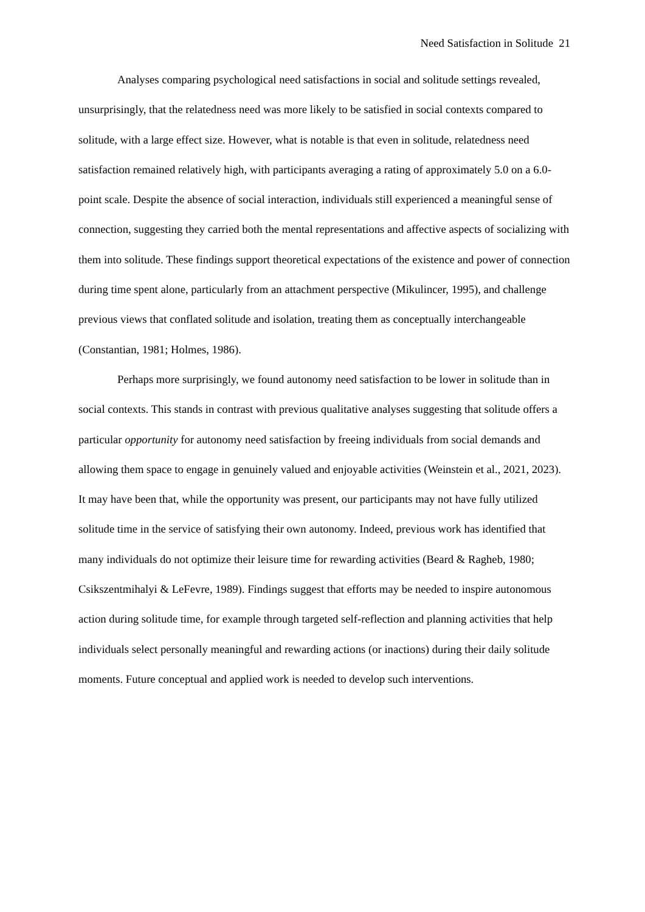Need Satisfaction in Solitude 21
Analyses comparing psychological need satisfactions in social and solitude settings revealed, unsurprisingly, that the relatedness need was more likely to be satisfied in social contexts compared to solitude, with a large effect size. However, what is notable is that even in solitude, relatedness need satisfaction remained relatively high, with participants averaging a rating of approximately 5.0 on a 6.0-point scale. Despite the absence of social interaction, individuals still experienced a meaningful sense of connection, suggesting they carried both the mental representations and affective aspects of socializing with them into solitude. These findings support theoretical expectations of the existence and power of connection during time spent alone, particularly from an attachment perspective (Mikulincer, 1995), and challenge previous views that conflated solitude and isolation, treating them as conceptually interchangeable (Constantian, 1981; Holmes, 1986).
Perhaps more surprisingly, we found autonomy need satisfaction to be lower in solitude than in social contexts. This stands in contrast with previous qualitative analyses suggesting that solitude offers a particular opportunity for autonomy need satisfaction by freeing individuals from social demands and allowing them space to engage in genuinely valued and enjoyable activities (Weinstein et al., 2021, 2023). It may have been that, while the opportunity was present, our participants may not have fully utilized solitude time in the service of satisfying their own autonomy. Indeed, previous work has identified that many individuals do not optimize their leisure time for rewarding activities (Beard & Ragheb, 1980; Csikszentmihalyi & LeFevre, 1989). Findings suggest that efforts may be needed to inspire autonomous action during solitude time, for example through targeted self-reflection and planning activities that help individuals select personally meaningful and rewarding actions (or inactions) during their daily solitude moments. Future conceptual and applied work is needed to develop such interventions.